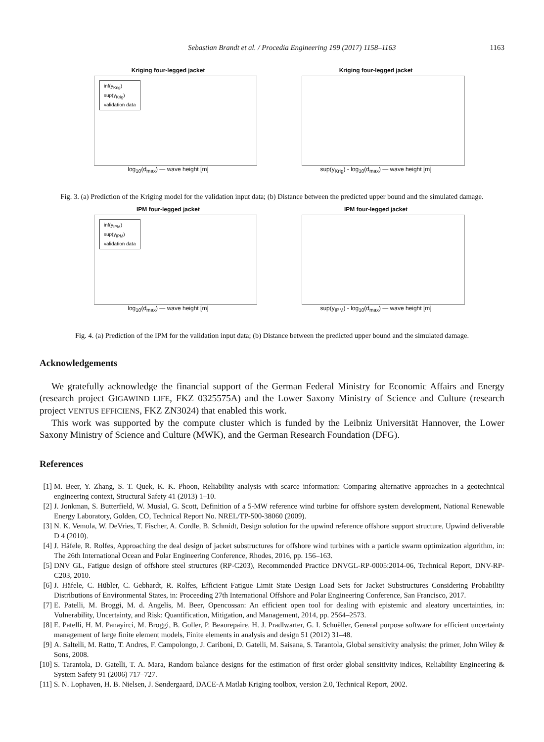Sebastian Brandt et al. / Procedia Engineering 199 (2017) 1158–1163 1163
Kriging four-legged jacket
inf(y<sub>Krig</sub>)
sup(y<sub>Krig</sub>)
validation data
log<sub>10</sub>(d<sub>max</sub>) — wave height [m]
Kriging four-legged jacket
sup(y<sub>Krig</sub>) - log<sub>10</sub>(d<sub>max</sub>) — wave height [m]
Fig. 3. (a) Prediction of the Kriging model for the validation input data; (b) Distance between the predicted upper bound and the simulated damage.
IPM four-legged jacket
inf(y<sub>IPM</sub>)
sup(y<sub>IPM</sub>)
validation data
log<sub>10</sub>(d<sub>max</sub>) — wave height [m]
IPM four-legged jacket
sup(y<sub>IPM</sub>) - log<sub>10</sub>(d<sub>max</sub>) — wave height [m]
Fig. 4. (a) Prediction of the IPM for the validation input data; (b) Distance between the predicted upper bound and the simulated damage.
Acknowledgements
We gratefully acknowledge the financial support of the German Federal Ministry for Economic Affairs and Energy (research project GIGAWIND LIFE, FKZ 0325575A) and the Lower Saxony Ministry of Science and Culture (research project VENTUS EFFICIENS, FKZ ZN3024) that enabled this work.
This work was supported by the compute cluster which is funded by the Leibniz Universität Hannover, the Lower Saxony Ministry of Science and Culture (MWK), and the German Research Foundation (DFG).
References
[1] M. Beer, Y. Zhang, S. T. Quek, K. K. Phoon, Reliability analysis with scarce information: Comparing alternative approaches in a geotechnical engineering context, Structural Safety 41 (2013) 1–10.
[2] J. Jonkman, S. Butterfield, W. Musial, G. Scott, Definition of a 5-MW reference wind turbine for offshore system development, National Renewable Energy Laboratory, Golden, CO, Technical Report No. NREL/TP-500-38060 (2009).
[3] N. K. Vemula, W. DeVries, T. Fischer, A. Cordle, B. Schmidt, Design solution for the upwind reference offshore support structure, Upwind deliverable D 4 (2010).
[4] J. Häfele, R. Rolfes, Approaching the deal design of jacket substructures for offshore wind turbines with a particle swarm optimization algorithm, in: The 26th International Ocean and Polar Engineering Conference, Rhodes, 2016, pp. 156–163.
[5] DNV GL, Fatigue design of offshore steel structures (RP-C203), Recommended Practice DNVGL-RP-0005:2014-06, Technical Report, DNV-RP-C203, 2010.
[6] J. Häfele, C. Hübler, C. Gebhardt, R. Rolfes, Efficient Fatigue Limit State Design Load Sets for Jacket Substructures Considering Probability Distributions of Environmental States, in: Proceeding 27th International Offshore and Polar Engineering Conference, San Francisco, 2017.
[7] E. Patelli, M. Broggi, M. d. Angelis, M. Beer, Opencossan: An efficient open tool for dealing with epistemic and aleatory uncertainties, in: Vulnerability, Uncertainty, and Risk: Quantification, Mitigation, and Management, 2014, pp. 2564–2573.
[8] E. Patelli, H. M. Panayirci, M. Broggi, B. Goller, P. Beaurepaire, H. J. Pradlwarter, G. I. Schuëller, General purpose software for efficient uncertainty management of large finite element models, Finite elements in analysis and design 51 (2012) 31–48.
[9] A. Saltelli, M. Ratto, T. Andres, F. Campolongo, J. Cariboni, D. Gatelli, M. Saisana, S. Tarantola, Global sensitivity analysis: the primer, John Wiley & Sons, 2008.
[10] S. Tarantola, D. Gatelli, T. A. Mara, Random balance designs for the estimation of first order global sensitivity indices, Reliability Engineering & System Safety 91 (2006) 717–727.
[11] S. N. Lophaven, H. B. Nielsen, J. Søndergaard, DACE-A Matlab Kriging toolbox, version 2.0, Technical Report, 2002.